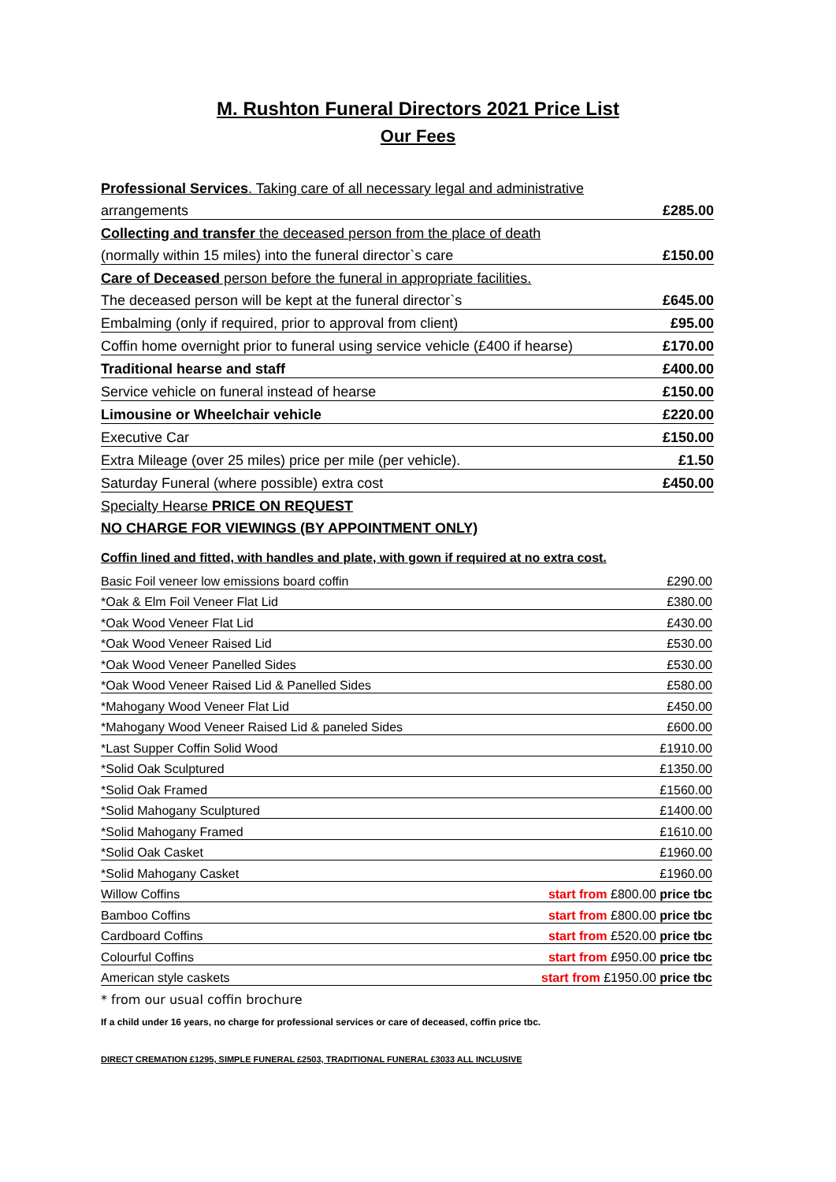M. Rushton Funeral Directors 2021 Price List
Our Fees
| Professional Services . Taking care of all necessary legal and administrative | |
| arrangements | £285.00 |
| Collecting and transfer the deceased person from the place of death | |
| (normally within 15 miles) into the funeral director`s care | £150.00 |
| Care of Deceased person before the funeral in appropriate facilities. | |
| The deceased person will be kept at the funeral director`s | £645.00 |
| Embalming (only if required, prior to approval from client) | £95.00 |
| Coffin home overnight prior to funeral using service vehicle (£400 if hearse) | £170.00 |
| Traditional hearse and staff | £400.00 |
| Service vehicle on funeral instead of hearse | £150.00 |
| Limousine or Wheelchair vehicle | £220.00 |
| Executive Car | £150.00 |
| Extra Mileage (over 25 miles) price per mile (per vehicle). | £1.50 |
| Saturday Funeral (where possible) extra cost | £450.00 |
| Specialty Hearse PRICE ON REQUEST | |
| NO CHARGE FOR VIEWINGS (BY APPOINTMENT ONLY) | |
Coffin lined and fitted, with handles and plate, with gown if required at no extra cost.
| Basic Foil veneer low emissions board coffin | £290.00 |
| *Oak & Elm Foil Veneer Flat Lid | £380.00 |
| *Oak Wood Veneer Flat Lid | £430.00 |
| *Oak Wood Veneer Raised Lid | £530.00 |
| *Oak Wood Veneer Panelled Sides | £530.00 |
| *Oak Wood Veneer Raised Lid & Panelled Sides | £580.00 |
| *Mahogany Wood Veneer Flat Lid | £450.00 |
| *Mahogany Wood Veneer Raised Lid & paneled Sides | £600.00 |
| *Last Supper Coffin Solid Wood | £1910.00 |
| *Solid Oak Sculptured | £1350.00 |
| *Solid Oak Framed | £1560.00 |
| *Solid Mahogany Sculptured | £1400.00 |
| *Solid Mahogany Framed | £1610.00 |
| *Solid Oak Casket | £1960.00 |
| *Solid Mahogany Casket | £1960.00 |
| Willow Coffins | start from £800.00 price tbc |
| Bamboo Coffins | start from £800.00 price tbc |
| Cardboard Coffins | start from £520.00 price tbc |
| Colourful Coffins | start from £950.00 price tbc |
| American style caskets | start from £1950.00 price tbc |
* from our usual coffin brochure
If a child under 16 years, no charge for professional services or care of deceased, coffin price tbc.
DIRECT CREMATION £1295, SIMPLE FUNERAL £2503, TRADITIONAL FUNERAL £3033 ALL INCLUSIVE